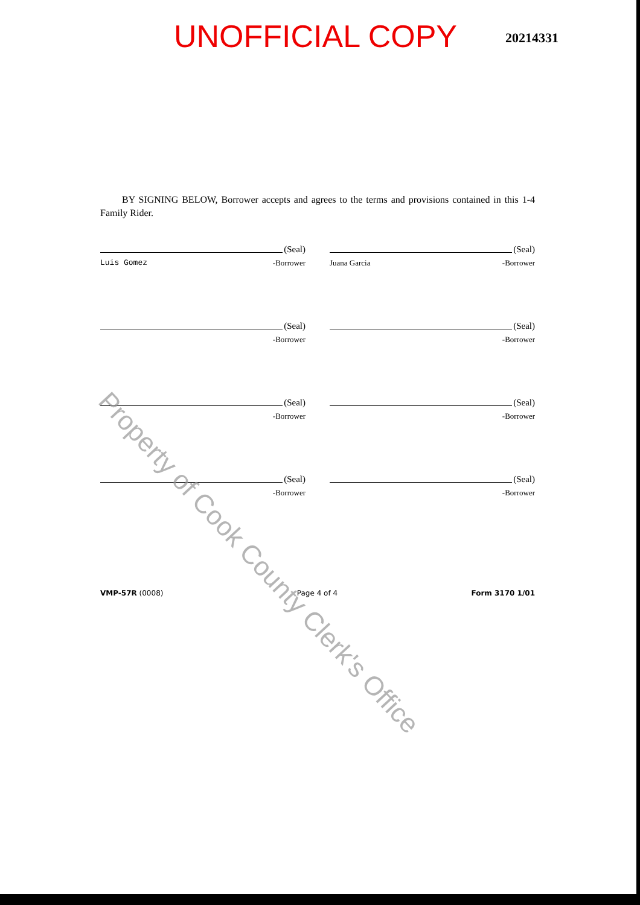UNOFFICIAL COPY
20214331
BY SIGNING BELOW, Borrower accepts and agrees to the terms and provisions contained in this 1-4 Family Rider.
(Seal)
Luis Gomez -Borrower
(Seal)
Juana Garcia -Borrower
(Seal)
-Borrower
(Seal)
-Borrower
(Seal)
-Borrower
(Seal)
-Borrower
(Seal)
-Borrower
(Seal)
-Borrower
VMP-57R (0008) Page 4 of 4 Form 3170 1/01
Property of Cook County Clerk's Office